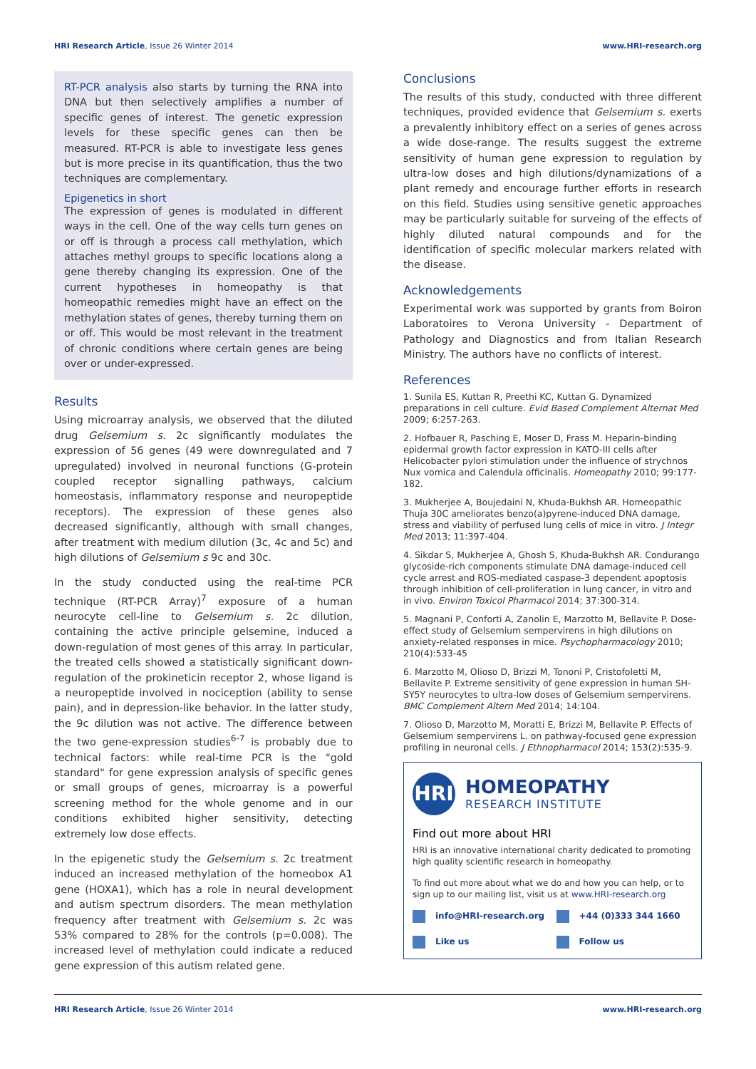HRI Research Article, Issue 26 Winter 2014 www.HRI-research.org
RT-PCR analysis also starts by turning the RNA into DNA but then selectively amplifies a number of specific genes of interest. The genetic expression levels for these specific genes can then be measured. RT-PCR is able to investigate less genes but is more precise in its quantification, thus the two techniques are complementary.
Epigenetics in short
The expression of genes is modulated in different ways in the cell. One of the way cells turn genes on or off is through a process call methylation, which attaches methyl groups to specific locations along a gene thereby changing its expression. One of the current hypotheses in homeopathy is that homeopathic remedies might have an effect on the methylation states of genes, thereby turning them on or off. This would be most relevant in the treatment of chronic conditions where certain genes are being over or under-expressed.
Results
Using microarray analysis, we observed that the diluted drug Gelsemium s. 2c significantly modulates the expression of 56 genes (49 were downregulated and 7 upregulated) involved in neuronal functions (G-protein coupled receptor signalling pathways, calcium homeostasis, inflammatory response and neuropeptide receptors). The expression of these genes also decreased significantly, although with small changes, after treatment with medium dilution (3c, 4c and 5c) and high dilutions of Gelsemium s 9c and 30c.
In the study conducted using the real-time PCR technique (RT-PCR Array)<sup>7</sup> exposure of a human neurocyte cell-line to Gelsemium s. 2c dilution, containing the active principle gelsemine, induced a down-regulation of most genes of this array. In particular, the treated cells showed a statistically significant down-regulation of the prokineticin receptor 2, whose ligand is a neuropeptide involved in nociception (ability to sense pain), and in depression-like behavior. In the latter study, the 9c dilution was not active. The difference between the two gene-expression studies<sup>6-7</sup> is probably due to technical factors: while real-time PCR is the "gold standard" for gene expression analysis of specific genes or small groups of genes, microarray is a powerful screening method for the whole genome and in our conditions exhibited higher sensitivity, detecting extremely low dose effects.
In the epigenetic study the Gelsemium s. 2c treatment induced an increased methylation of the homeobox A1 gene (HOXA1), which has a role in neural development and autism spectrum disorders. The mean methylation frequency after treatment with Gelsemium s. 2c was 53% compared to 28% for the controls (p=0.008). The increased level of methylation could indicate a reduced gene expression of this autism related gene.
Conclusions
The results of this study, conducted with three different techniques, provided evidence that Gelsemium s. exerts a prevalently inhibitory effect on a series of genes across a wide dose-range. The results suggest the extreme sensitivity of human gene expression to regulation by ultra-low doses and high dilutions/dynamizations of a plant remedy and encourage further efforts in research on this field. Studies using sensitive genetic approaches may be particularly suitable for surveing of the effects of highly diluted natural compounds and for the identification of specific molecular markers related with the disease.
Acknowledgements
Experimental work was supported by grants from Boiron Laboratoires to Verona University - Department of Pathology and Diagnostics and from Italian Research Ministry. The authors have no conflicts of interest.
References
1. Sunila ES, Kuttan R, Preethi KC, Kuttan G. Dynamized preparations in cell culture. Evid Based Complement Alternat Med 2009; 6:257-263.
2. Hofbauer R, Pasching E, Moser D, Frass M. Heparin-binding epidermal growth factor expression in KATO-III cells after Helicobacter pylori stimulation under the influence of strychnos Nux vomica and Calendula officinalis. Homeopathy 2010; 99:177-182.
3. Mukherjee A, Boujedaini N, Khuda-Bukhsh AR. Homeopathic Thuja 30C ameliorates benzo(a)pyrene-induced DNA damage, stress and viability of perfused lung cells of mice in vitro. J Integr Med 2013; 11:397-404.
4. Sikdar S, Mukherjee A, Ghosh S, Khuda-Bukhsh AR. Condurango glycoside-rich components stimulate DNA damage-induced cell cycle arrest and ROS-mediated caspase-3 dependent apoptosis through inhibition of cell-proliferation in lung cancer, in vitro and in vivo. Environ Toxicol Pharmacol 2014; 37:300-314.
5. Magnani P, Conforti A, Zanolin E, Marzotto M, Bellavite P. Dose-effect study of Gelsemium sempervirens in high dilutions on anxiety-related responses in mice. Psychopharmacology 2010; 210(4):533-45
6. Marzotto M, Olioso D, Brizzi M, Tononi P, Cristofoletti M, Bellavite P. Extreme sensitivity of gene expression in human SH-SY5Y neurocytes to ultra-low doses of Gelsemium sempervirens. BMC Complement Altern Med 2014; 14:104.
7. Olioso D, Marzotto M, Moratti E, Brizzi M, Bellavite P. Effects of Gelsemium sempervirens L. on pathway-focused gene expression profiling in neuronal cells. J Ethnopharmacol 2014; 153(2):535-9.
HRI
HOMEOPATHY
RESEARCH INSTITUTE
Find out more about HRI
HRI is an innovative international charity dedicated to promoting high quality scientific research in homeopathy.
To find out more about what we do and how you can help, or to sign up to our mailing list, visit us at www.HRI-research.org
info@HRI-research.org +44 (0)333 344 1660 Like us Follow us
HRI Research Article, Issue 26 Winter 2014 www.HRI-research.org